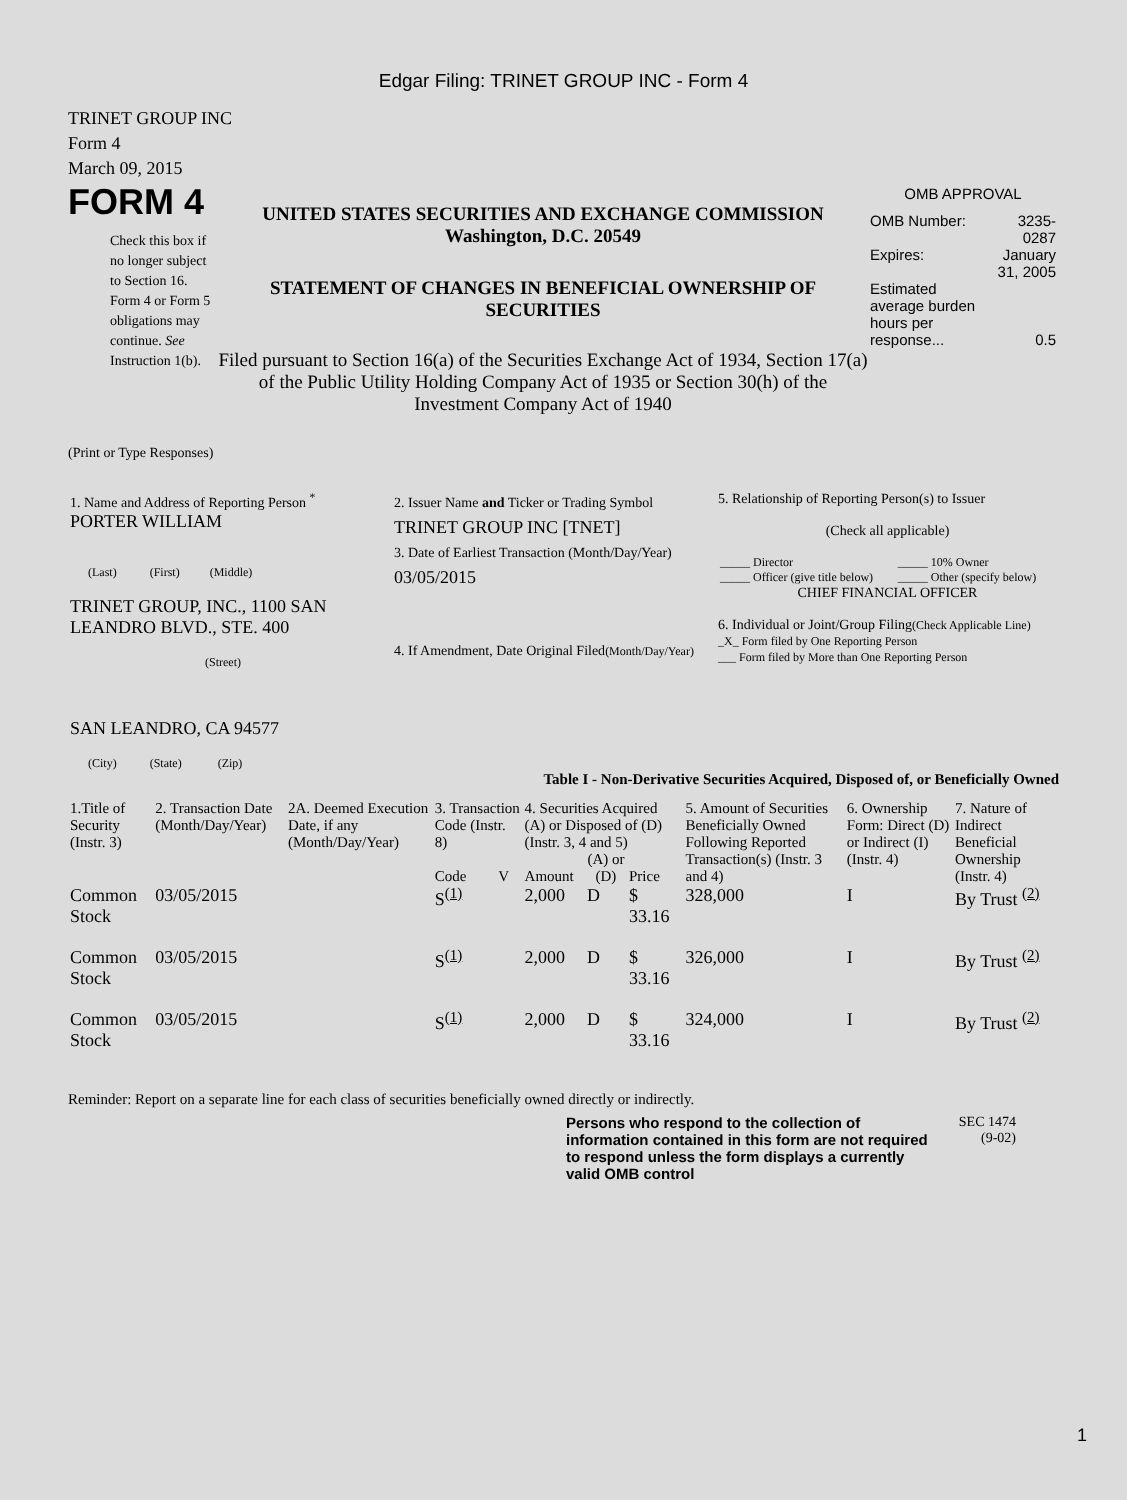Edgar Filing: TRINET GROUP INC - Form 4
TRINET GROUP INC
Form 4
March 09, 2015
FORM 4
Check this box if no longer subject to Section 16. Form 4 or Form 5 obligations may continue. See Instruction 1(b).
UNITED STATES SECURITIES AND EXCHANGE COMMISSION
Washington, D.C. 20549
STATEMENT OF CHANGES IN BENEFICIAL OWNERSHIP OF SECURITIES
Filed pursuant to Section 16(a) of the Securities Exchange Act of 1934, Section 17(a) of the Public Utility Holding Company Act of 1935 or Section 30(h) of the Investment Company Act of 1940
OMB APPROVAL
| OMB Number: | 3235-0287 |
| Expires: | January 31, 2005 |
| Estimated average burden hours per response... | 0.5 |
(Print or Type Responses)
| 1. Name and Address of Reporting Person <sup>*</sup> PORTER WILLIAM (Last) (First) (Middle) TRINET GROUP, INC., 1100 SAN LEANDRO BLVD., STE. 400 (Street) SAN LEANDRO, CA 94577 (City) (State) (Zip) | 2. Issuer Name and Ticker or Trading Symbol TRINET GROUP INC [TNET] 3. Date of Earliest Transaction (Month/Day/Year) 03/05/2015 4. If Amendment, Date Original Filed (Month/Day/Year) | 5. Relationship of Reporting Person(s) to Issuer (Check all applicable) / _____ Director / _____ 10% Owner / / _____ Officer (give title below) / _____ Other (specify below) / CHIEF FINANCIAL OFFICER 6. Individual or Joint/Group Filing (Check Applicable Line) _X_ Form filed by One Reporting Person ___ Form filed by More than One Reporting Person |
Table I - Non-Derivative Securities Acquired, Disposed of, or Beneficially Owned
| 1.Title of Security (Instr. 3) | 2. Transaction Date (Month/Day/Year) | 2A. Deemed Execution Date, if any (Month/Day/Year) | 3. Transaction Code (Instr. 8) | | 4. Securities Acquired (A) or Disposed of (D) (Instr. 3, 4 and 5) | | | 5. Amount of Securities Beneficially Owned Following Reported Transaction(s) (Instr. 3 and 4) | 6. Ownership Form: Direct (D) or Indirect (I) (Instr. 4) | 7. Nature of Indirect Beneficial Ownership (Instr. 4) |
| --- | --- | --- | --- | --- | --- | --- | --- | --- | --- | --- |
| | | | Code | V | Amount | (A) or (D) | Price | | | |
| Common Stock | 03/05/2015 | | S<sup>(1)</sup> | | 2,000 | D | $ 33.16 | 328,000 | I | By Trust <sup>(2)</sup> |
| Common Stock | 03/05/2015 | | S<sup>(1)</sup> | | 2,000 | D | $ 33.16 | 326,000 | I | By Trust <sup>(2)</sup> |
| Common Stock | 03/05/2015 | | S<sup>(1)</sup> | | 2,000 | D | $ 33.16 | 324,000 | I | By Trust <sup>(2)</sup> |
Reminder: Report on a separate line for each class of securities beneficially owned directly or indirectly.
Persons who respond to the collection of information contained in this form are not required to respond unless the form displays a currently valid OMB control
SEC 1474
(9-02)
1